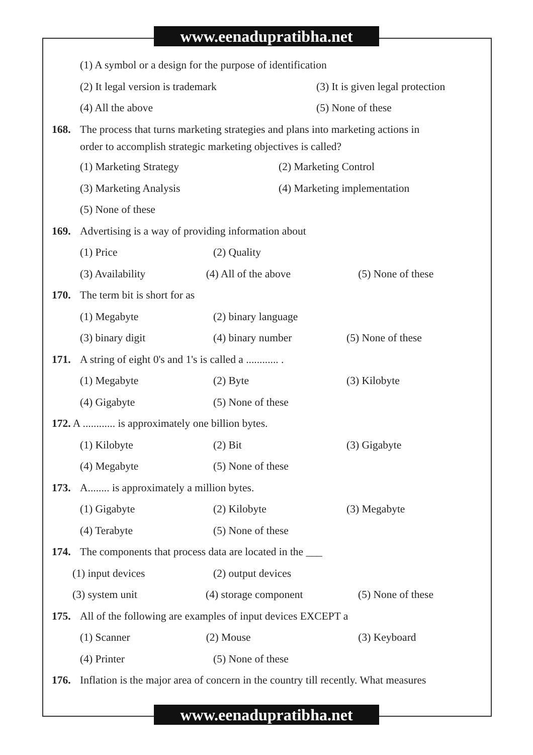www.eenadupratibha.net
(1) A symbol or a design for the purpose of identification
(2) It legal version is trademark (3) It is given legal protection
(4) All the above (5) None of these
168. The process that turns marketing strategies and plans into marketing actions in
order to accomplish strategic marketing objectives is called?
(1) Marketing Strategy (2) Marketing Control
(3) Marketing Analysis (4) Marketing implementation
(5) None of these
169. Advertising is a way of providing information about
(1) Price (2) Quality
(3) Availability (4) All of the above (5) None of these
170. The term bit is short for as
(1) Megabyte (2) binary language
(3) binary digit (4) binary number (5) None of these
171. A string of eight 0's and 1's is called a ............ .
(1) Megabyte (2) Byte (3) Kilobyte
(4) Gigabyte (5) None of these
172. A ............ is approximately one billion bytes.
(1) Kilobyte (2) Bit (3) Gigabyte
(4) Megabyte (5) None of these
173. A........ is approximately a million bytes.
(1) Gigabyte (2) Kilobyte (3) Megabyte
(4) Terabyte (5) None of these
174. The components that process data are located in the ___
(1) input devices (2) output devices
(3) system unit (4) storage component (5) None of these
175. All of the following are examples of input devices EXCEPT a
(1) Scanner (2) Mouse (3) Keyboard
(4) Printer (5) None of these
176. Inflation is the major area of concern in the country till recently. What measures
www.eenadupratibha.net